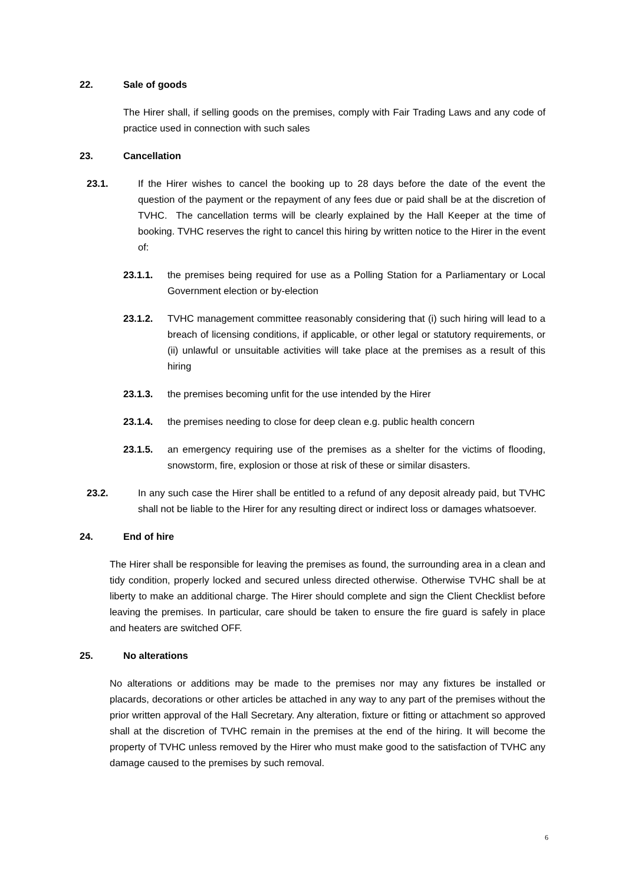22. Sale of goods
The Hirer shall, if selling goods on the premises, comply with Fair Trading Laws and any code of practice used in connection with such sales
23. Cancellation
23.1. If the Hirer wishes to cancel the booking up to 28 days before the date of the event the question of the payment or the repayment of any fees due or paid shall be at the discretion of TVHC. The cancellation terms will be clearly explained by the Hall Keeper at the time of booking. TVHC reserves the right to cancel this hiring by written notice to the Hirer in the event of:
23.1.1. the premises being required for use as a Polling Station for a Parliamentary or Local Government election or by-election
23.1.2. TVHC management committee reasonably considering that (i) such hiring will lead to a breach of licensing conditions, if applicable, or other legal or statutory requirements, or (ii) unlawful or unsuitable activities will take place at the premises as a result of this hiring
23.1.3. the premises becoming unfit for the use intended by the Hirer
23.1.4. the premises needing to close for deep clean e.g. public health concern
23.1.5. an emergency requiring use of the premises as a shelter for the victims of flooding, snowstorm, fire, explosion or those at risk of these or similar disasters.
23.2. In any such case the Hirer shall be entitled to a refund of any deposit already paid, but TVHC shall not be liable to the Hirer for any resulting direct or indirect loss or damages whatsoever.
24. End of hire
The Hirer shall be responsible for leaving the premises as found, the surrounding area in a clean and tidy condition, properly locked and secured unless directed otherwise. Otherwise TVHC shall be at liberty to make an additional charge. The Hirer should complete and sign the Client Checklist before leaving the premises. In particular, care should be taken to ensure the fire guard is safely in place and heaters are switched OFF.
25. No alterations
No alterations or additions may be made to the premises nor may any fixtures be installed or placards, decorations or other articles be attached in any way to any part of the premises without the prior written approval of the Hall Secretary. Any alteration, fixture or fitting or attachment so approved shall at the discretion of TVHC remain in the premises at the end of the hiring. It will become the property of TVHC unless removed by the Hirer who must make good to the satisfaction of TVHC any damage caused to the premises by such removal.
6